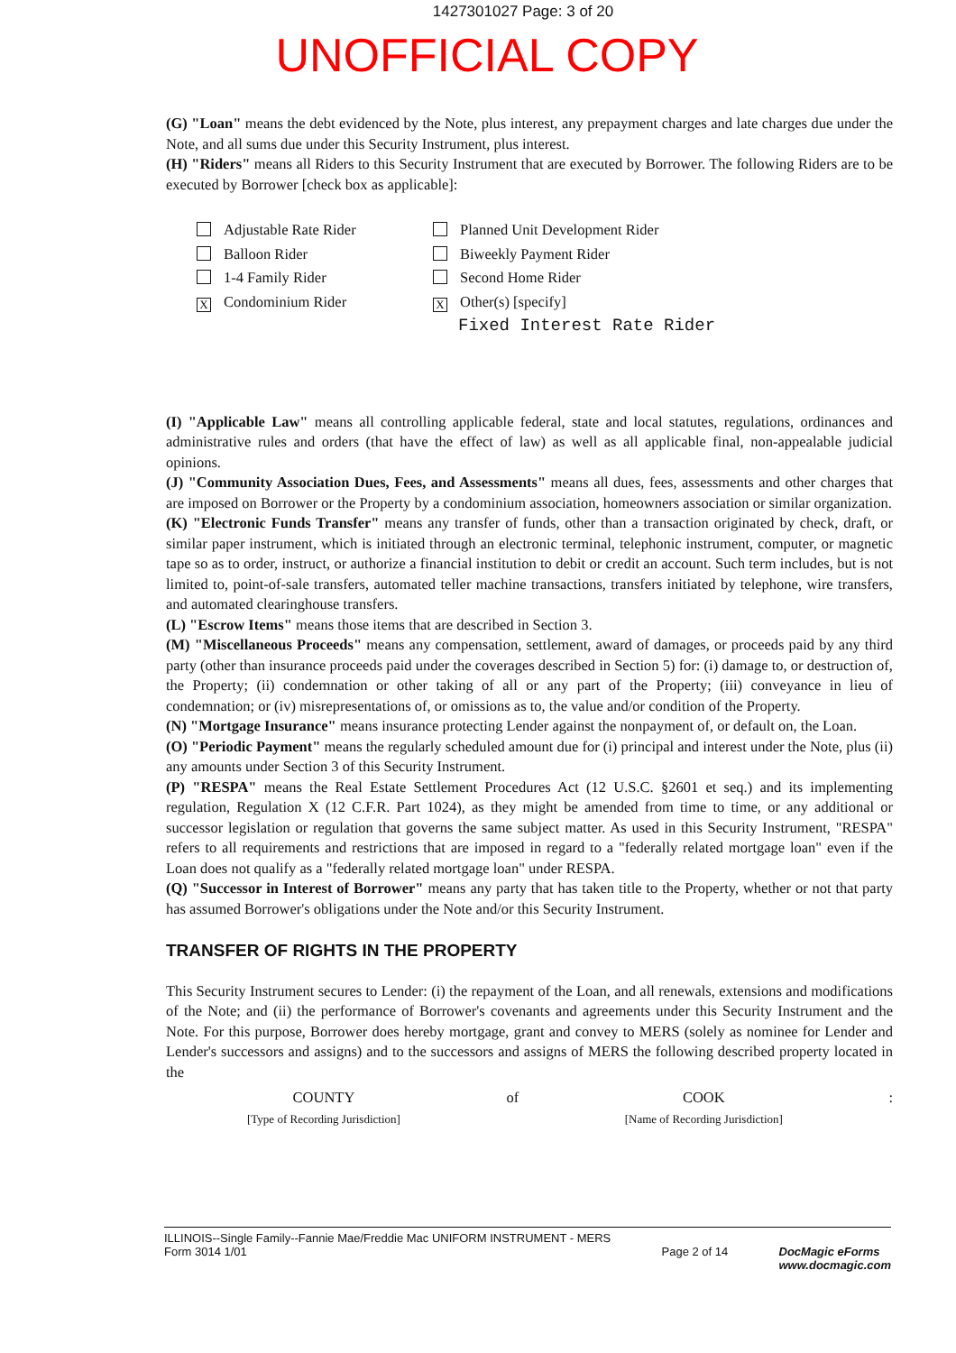1427301027 Page: 3 of 20
UNOFFICIAL COPY
(G) "Loan" means the debt evidenced by the Note, plus interest, any prepayment charges and late charges due under the Note, and all sums due under this Security Instrument, plus interest.
(H) "Riders" means all Riders to this Security Instrument that are executed by Borrower. The following Riders are to be executed by Borrower [check box as applicable]:
Adjustable Rate Rider
Planned Unit Development Rider
Balloon Rider
Biweekly Payment Rider
1-4 Family Rider
Second Home Rider
X Condominium Rider
X Other(s) [specify]
Fixed Interest Rate Rider
(I) "Applicable Law" means all controlling applicable federal, state and local statutes, regulations, ordinances and administrative rules and orders (that have the effect of law) as well as all applicable final, non-appealable judicial opinions.
(J) "Community Association Dues, Fees, and Assessments" means all dues, fees, assessments and other charges that are imposed on Borrower or the Property by a condominium association, homeowners association or similar organization.
(K) "Electronic Funds Transfer" means any transfer of funds, other than a transaction originated by check, draft, or similar paper instrument, which is initiated through an electronic terminal, telephonic instrument, computer, or magnetic tape so as to order, instruct, or authorize a financial institution to debit or credit an account. Such term includes, but is not limited to, point-of-sale transfers, automated teller machine transactions, transfers initiated by telephone, wire transfers, and automated clearinghouse transfers.
(L) "Escrow Items" means those items that are described in Section 3.
(M) "Miscellaneous Proceeds" means any compensation, settlement, award of damages, or proceeds paid by any third party (other than insurance proceeds paid under the coverages described in Section 5) for: (i) damage to, or destruction of, the Property; (ii) condemnation or other taking of all or any part of the Property; (iii) conveyance in lieu of condemnation; or (iv) misrepresentations of, or omissions as to, the value and/or condition of the Property.
(N) "Mortgage Insurance" means insurance protecting Lender against the nonpayment of, or default on, the Loan.
(O) "Periodic Payment" means the regularly scheduled amount due for (i) principal and interest under the Note, plus (ii) any amounts under Section 3 of this Security Instrument.
(P) "RESPA" means the Real Estate Settlement Procedures Act (12 U.S.C. §2601 et seq.) and its implementing regulation, Regulation X (12 C.F.R. Part 1024), as they might be amended from time to time, or any additional or successor legislation or regulation that governs the same subject matter. As used in this Security Instrument, "RESPA" refers to all requirements and restrictions that are imposed in regard to a "federally related mortgage loan" even if the Loan does not qualify as a "federally related mortgage loan" under RESPA.
(Q) "Successor in Interest of Borrower" means any party that has taken title to the Property, whether or not that party has assumed Borrower's obligations under the Note and/or this Security Instrument.
TRANSFER OF RIGHTS IN THE PROPERTY
This Security Instrument secures to Lender: (i) the repayment of the Loan, and all renewals, extensions and modifications of the Note; and (ii) the performance of Borrower's covenants and agreements under this Security Instrument and the Note. For this purpose, Borrower does hereby mortgage, grant and convey to MERS (solely as nominee for Lender and Lender's successors and assigns) and to the successors and assigns of MERS the following described property located in the
COUNTY
[Type of Recording Jurisdiction]
of COOK
[Name of Recording Jurisdiction]
:
ILLINOIS--Single Family--Fannie Mae/Freddie Mac UNIFORM INSTRUMENT - MERS
Form 3014 1/01
Page 2 of 14 DocMagic eForms
www.docmagic.com